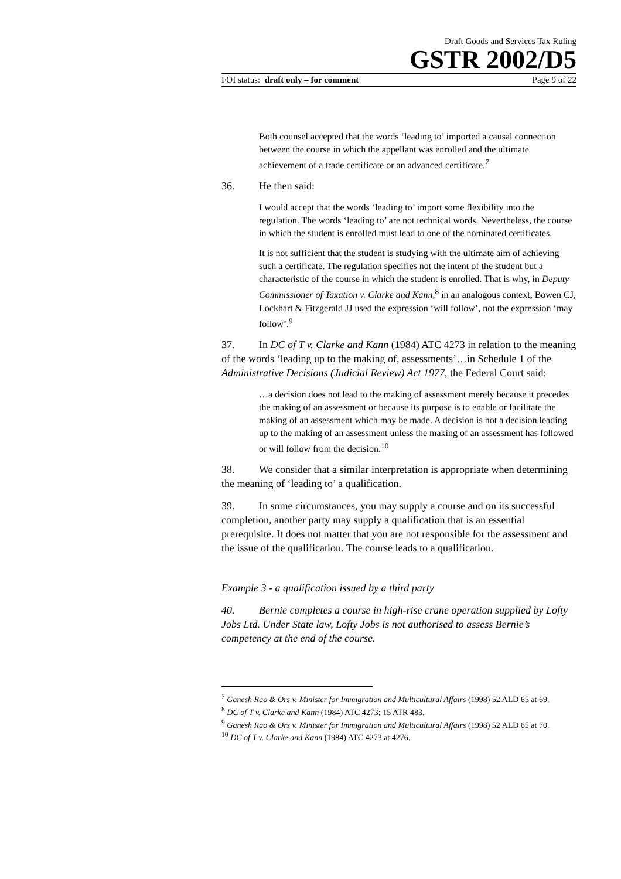Draft Goods and Services Tax Ruling
GSTR 2002/D5
FOI status: draft only – for comment Page 9 of 22
Both counsel accepted that the words ‘leading to’ imported a causal connection between the course in which the appellant was enrolled and the ultimate achievement of a trade certificate or an advanced certificate.<sup>7</sup>
36. He then said:
I would accept that the words ‘leading to’ import some flexibility into the regulation. The words ‘leading to’ are not technical words. Nevertheless, the course in which the student is enrolled must lead to one of the nominated certificates.
It is not sufficient that the student is studying with the ultimate aim of achieving such a certificate. The regulation specifies not the intent of the student but a characteristic of the course in which the student is enrolled. That is why, in Deputy Commissioner of Taxation v. Clarke and Kann,<sup>8</sup> in an analogous context, Bowen CJ, Lockhart & Fitzgerald JJ used the expression ‘will follow’, not the expression ‘may follow’.<sup>9</sup>
37. In DC of T v. Clarke and Kann (1984) ATC 4273 in relation to the meaning of the words ‘leading up to the making of, assessments’…in Schedule 1 of the Administrative Decisions (Judicial Review) Act 1977, the Federal Court said:
…a decision does not lead to the making of assessment merely because it precedes the making of an assessment or because its purpose is to enable or facilitate the making of an assessment which may be made. A decision is not a decision leading up to the making of an assessment unless the making of an assessment has followed or will follow from the decision.<sup>10</sup>
38. We consider that a similar interpretation is appropriate when determining the meaning of ‘leading to’ a qualification.
39. In some circumstances, you may supply a course and on its successful completion, another party may supply a qualification that is an essential prerequisite. It does not matter that you are not responsible for the assessment and the issue of the qualification. The course leads to a qualification.
Example 3 - a qualification issued by a third party
40. Bernie completes a course in high-rise crane operation supplied by Lofty Jobs Ltd. Under State law, Lofty Jobs is not authorised to assess Bernie’s competency at the end of the course.
<sup>7</sup> Ganesh Rao & Ors v. Minister for Immigration and Multicultural Affairs (1998) 52 ALD 65 at 69.
<sup>8</sup> DC of T v. Clarke and Kann (1984) ATC 4273; 15 ATR 483.
<sup>9</sup> Ganesh Rao & Ors v. Minister for Immigration and Multicultural Affairs (1998) 52 ALD 65 at 70.
<sup>10</sup> DC of T v. Clarke and Kann (1984) ATC 4273 at 4276.